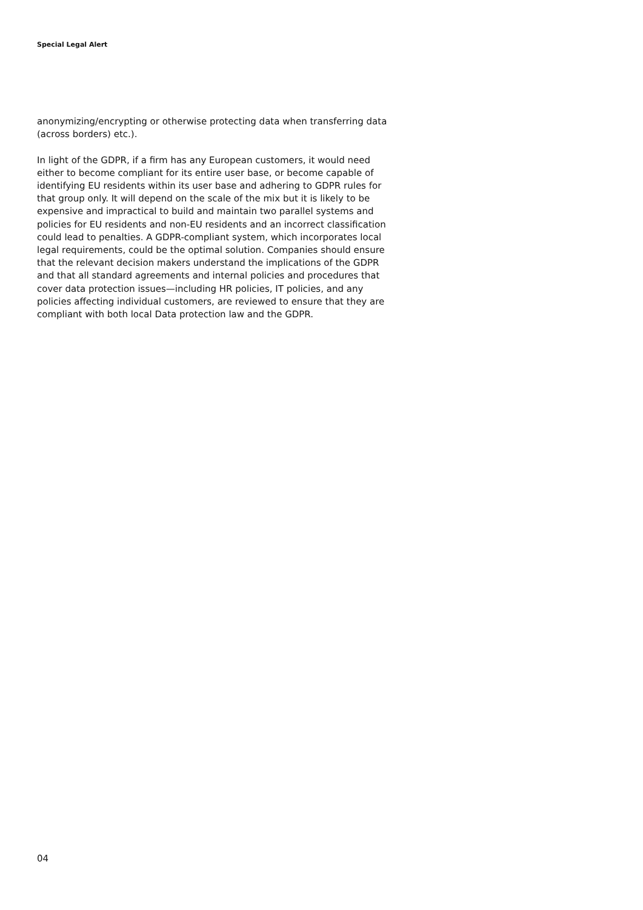Special Legal Alert
anonymizing/encrypting or otherwise protecting data when transferring data (across borders) etc.).
In light of the GDPR, if a firm has any European customers, it would need either to become compliant for its entire user base, or become capable of identifying EU residents within its user base and adhering to GDPR rules for that group only. It will depend on the scale of the mix but it is likely to be expensive and impractical to build and maintain two parallel systems and policies for EU residents and non-EU residents and an incorrect classification could lead to penalties. A GDPR-compliant system, which incorporates local legal requirements, could be the optimal solution. Companies should ensure that the relevant decision makers understand the implications of the GDPR and that all standard agreements and internal policies and procedures that cover data protection issues—including HR policies, IT policies, and any policies affecting individual customers, are reviewed to ensure that they are compliant with both local Data protection law and the GDPR.
04